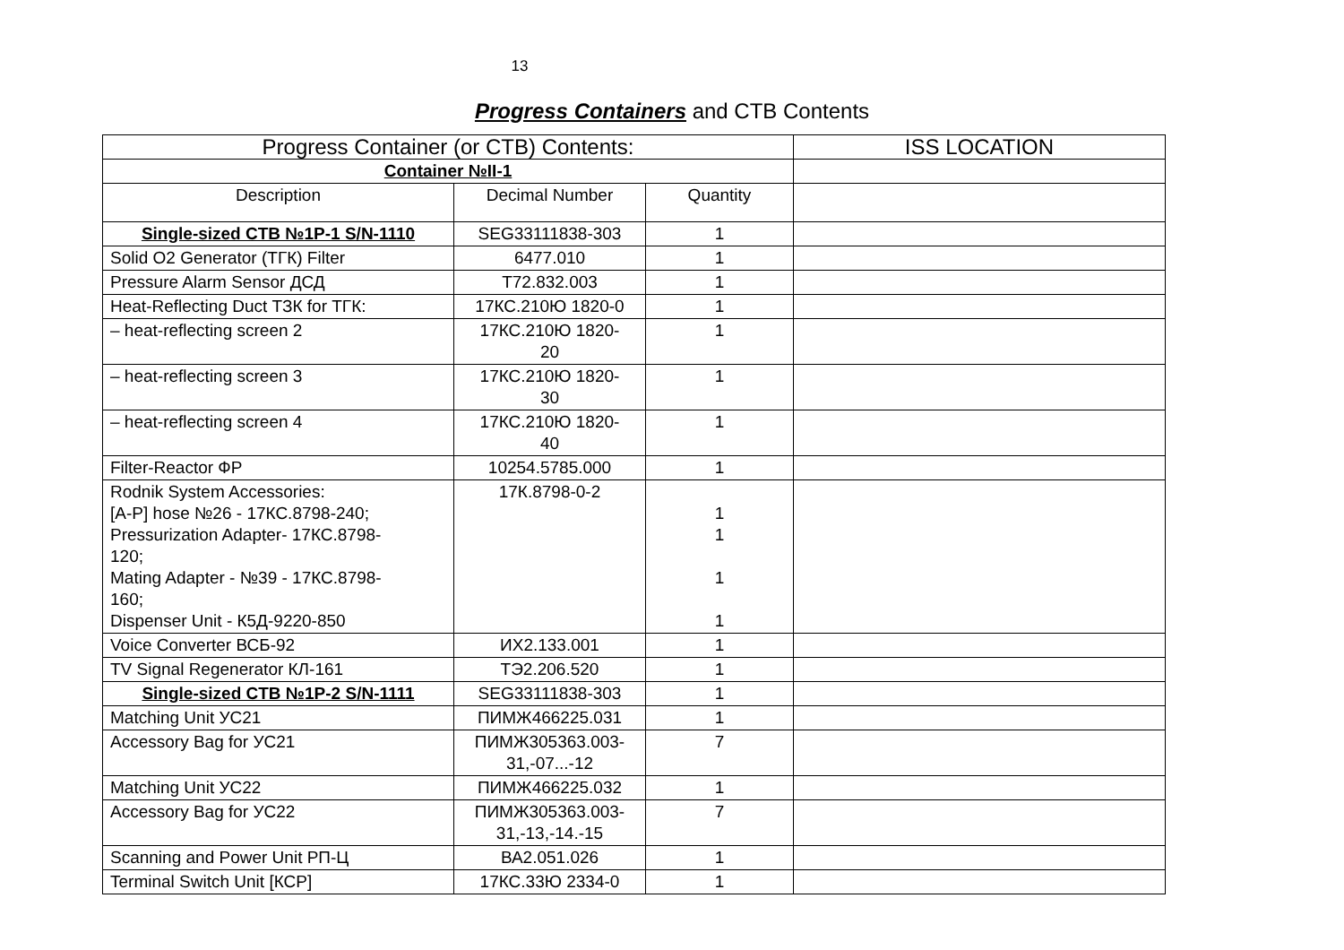13
Progress Containers and CTB Contents
| Progress Container (or CTB) Contents: | | | ISS LOCATION |
| --- | --- | --- | --- |
| Container №II-1 | | | |
| Description | Decimal Number | Quantity | |
| Single-sized CTB №1P-1 S/N-1110 | SEG33111838-303 | 1 | |
| Solid O2 Generator (ТГК) Filter | 6477.010 | 1 | |
| Pressure Alarm Sensor ДСД | Т72.832.003 | 1 | |
| Heat-Reflecting Duct ТЗК for ТГК: | 17КС.210Ю 1820-0 | 1 | |
| – heat-reflecting screen 2 | 17КС.210Ю 1820- 20 | 1 | |
| – heat-reflecting screen 3 | 17КС.210Ю 1820- 30 | 1 | |
| – heat-reflecting screen 4 | 17КС.210Ю 1820- 40 | 1 | |
| Filter-Reactor ФР | 10254.5785.000 | 1 | |
| Rodnik System Accessories: [A-P] hose №26 - 17КС.8798-240; Pressurization Adapter- 17КС.8798- 120; Mating Adapter - №39 - 17КС.8798- 160; Dispenser Unit - К5Д-9220-850 | 17К.8798-0-2 | 1 1 1 1 | |
| Voice Converter ВСБ-92 | ИХ2.133.001 | 1 | |
| TV Signal Regenerator КЛ-161 | ТЭ2.206.520 | 1 | |
| Single-sized CTB №1P-2 S/N-1111 | SEG33111838-303 | 1 | |
| Matching Unit УС21 | ПИМЖ466225.031 | 1 | |
| Accessory Bag for УС21 | ПИМЖ305363.003- 31,-07...-12 | 7 | |
| Matching Unit УС22 | ПИМЖ466225.032 | 1 | |
| Accessory Bag for УС22 | ПИМЖ305363.003- 31,-13,-14.-15 | 7 | |
| Scanning and Power Unit РП-Ц | ВА2.051.026 | 1 | |
| Terminal Switch Unit [КСР] | 17КС.33Ю 2334-0 | 1 | |